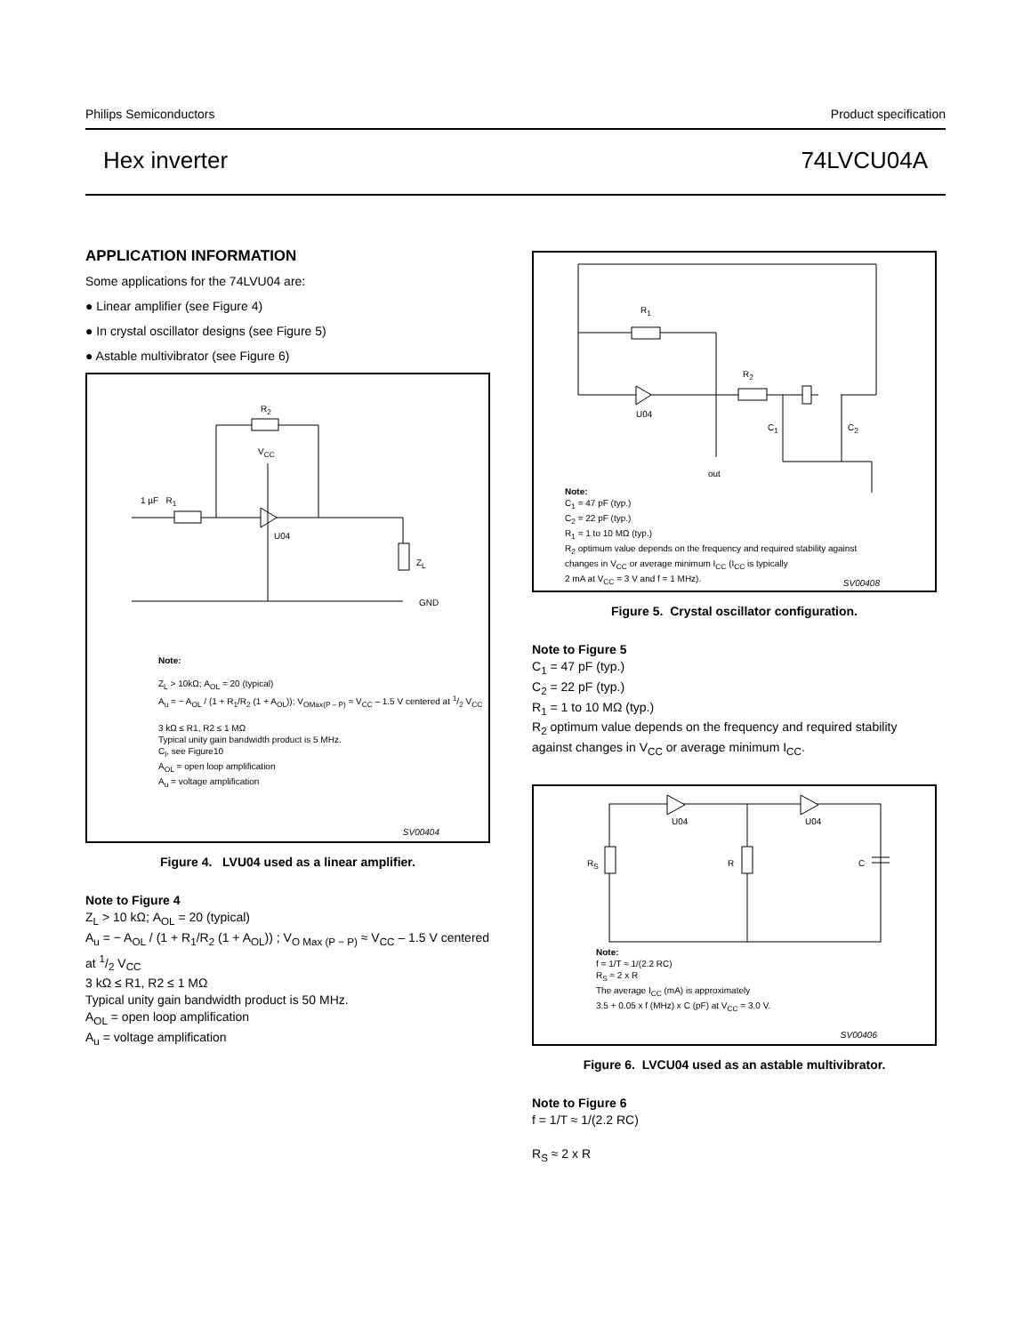Philips Semiconductors Product specification
Hex inverter 74LVCU04A
APPLICATION INFORMATION
Some applications for the 74LVU04 are:
● Linear amplifier (see Figure 4)
● In crystal oscillator designs (see Figure 5)
● Astable multivibrator (see Figure 6)
R<sub>2</sub>
V<sub>CC</sub>
1 µF R<sub>1</sub>
U04
Z<sub>L</sub>
GND
Note:
Z<sub>L</sub> > 10kΩ; A<sub>OL</sub> = 20 (typical)
A<sub>u</sub> = − A<sub>OL</sub> / (1 + R<sub>1</sub>/R<sub>2</sub> (1 + A<sub>OL</sub>)); V<sub>OMax(P – P)</sub> ≈ V<sub>CC</sub> – 1.5 V centered at 1/2 V<sub>CC</sub>
3 kΩ ≤ R1, R2 ≤ 1 MΩ
Typical unity gain bandwidth product is 5 MHz.
C<sub>l</sub>, see Figure10
A<sub>OL</sub> = open loop amplification
A<sub>u</sub> = voltage amplification
SV00404
Figure 4. LVU04 used as a linear amplifier.
Note to Figure 4
Z<sub>L</sub> > 10 kΩ; A<sub>OL</sub> = 20 (typical)
A<sub>u</sub> = − A<sub>OL</sub> / (1 + R<sub>1</sub>/R<sub>2</sub> (1 + A<sub>OL</sub>)) ; V<sub>O Max (P − P)</sub> ≈ V<sub>CC</sub> – 1.5 V centered at 1/2 V<sub>CC</sub>
3 kΩ ≤ R1, R2 ≤ 1 MΩ
Typical unity gain bandwidth product is 50 MHz.
A<sub>OL</sub> = open loop amplification
A<sub>u</sub> = voltage amplification
R<sub>1</sub>
R<sub>2</sub>
U04
C<sub>1</sub> C<sub>2</sub>
out
Note:
C<sub>1</sub> = 47 pF (typ.)
C<sub>2</sub> = 22 pF (typ.)
R<sub>1</sub> = 1 to 10 MΩ (typ.)
R<sub>2</sub> optimum value depends on the frequency and required stability against
changes in V<sub>CC</sub> or average minimum I<sub>CC</sub> (I<sub>CC</sub> is typically
2 mA at V<sub>CC</sub> = 3 V and f = 1 MHz).
SV00408
Figure 5. Crystal oscillator configuration.
Note to Figure 5
C<sub>1</sub> = 47 pF (typ.)
C<sub>2</sub> = 22 pF (typ.)
R<sub>1</sub> = 1 to 10 MΩ (typ.)
R<sub>2</sub> optimum value depends on the frequency and required stability against changes in V<sub>CC</sub> or average minimum I<sub>CC</sub>.
U04 U04
R<sub>S</sub> R C
Note:
f = 1/T ≈ 1/(2.2 RC)
R<sub>S</sub> ≈ 2 x R
The average I<sub>CC</sub> (mA) is approximately
3.5 + 0.05 x f (MHz) x C (pF) at V<sub>CC</sub> = 3.0 V.
SV00406
Figure 6. LVCU04 used as an astable multivibrator.
Note to Figure 6
f = 1/T ≈ 1/(2.2 RC)
R<sub>S</sub> ≈ 2 x R